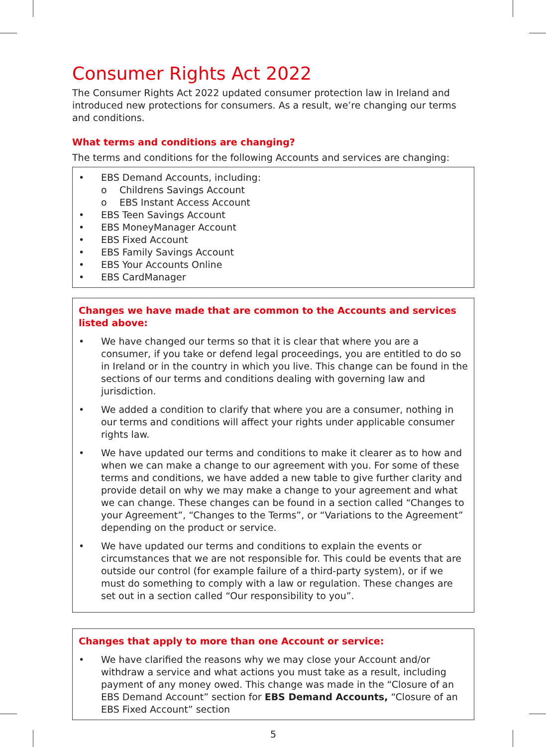Consumer Rights Act 2022
The Consumer Rights Act 2022 updated consumer protection law in Ireland and introduced new protections for consumers. As a result, we’re changing our terms and conditions.
What terms and conditions are changing?
The terms and conditions for the following Accounts and services are changing:
• EBS Demand Accounts, including:
o Childrens Savings Account
o EBS Instant Access Account
• EBS Teen Savings Account
• EBS MoneyManager Account
• EBS Fixed Account
• EBS Family Savings Account
• EBS Your Accounts Online
• EBS CardManager
Changes we have made that are common to the Accounts and services listed above:
• We have changed our terms so that it is clear that where you are a consumer, if you take or defend legal proceedings, you are entitled to do so in Ireland or in the country in which you live. This change can be found in the sections of our terms and conditions dealing with governing law and jurisdiction.
• We added a condition to clarify that where you are a consumer, nothing in our terms and conditions will affect your rights under applicable consumer rights law.
• We have updated our terms and conditions to make it clearer as to how and when we can make a change to our agreement with you. For some of these terms and conditions, we have added a new table to give further clarity and provide detail on why we may make a change to your agreement and what we can change. These changes can be found in a section called “Changes to your Agreement”, “Changes to the Terms”, or “Variations to the Agreement” depending on the product or service.
• We have updated our terms and conditions to explain the events or circumstances that we are not responsible for. This could be events that are outside our control (for example failure of a third-party system), or if we must do something to comply with a law or regulation. These changes are set out in a section called “Our responsibility to you”.
Changes that apply to more than one Account or service:
• We have clarified the reasons why we may close your Account and/or withdraw a service and what actions you must take as a result, including payment of any money owed. This change was made in the “Closure of an EBS Demand Account” section for EBS Demand Accounts, “Closure of an EBS Fixed Account” section
5